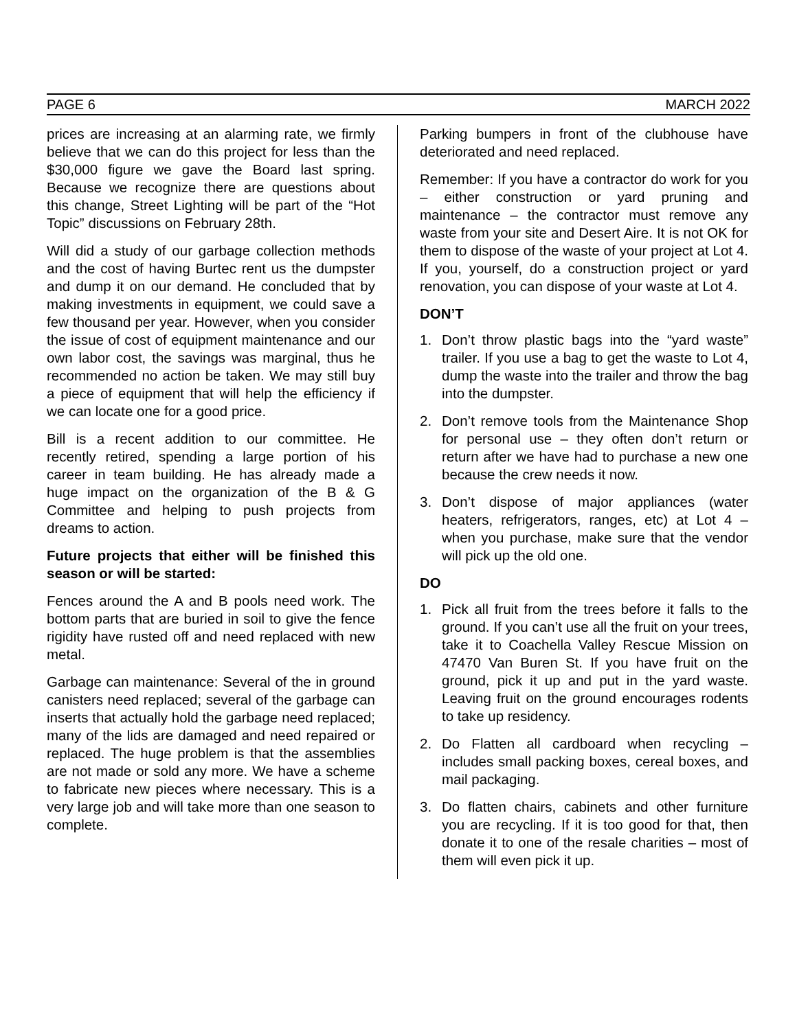PAGE 6 MARCH 2022
prices are increasing at an alarming rate, we firmly believe that we can do this project for less than the $30,000 figure we gave the Board last spring. Because we recognize there are questions about this change, Street Lighting will be part of the “Hot Topic” discussions on February 28th.
Will did a study of our garbage collection methods and the cost of having Burtec rent us the dumpster and dump it on our demand. He concluded that by making investments in equipment, we could save a few thousand per year. However, when you consider the issue of cost of equipment maintenance and our own labor cost, the savings was marginal, thus he recommended no action be taken. We may still buy a piece of equipment that will help the efficiency if we can locate one for a good price.
Bill is a recent addition to our committee. He recently retired, spending a large portion of his career in team building. He has already made a huge impact on the organization of the B & G Committee and helping to push projects from dreams to action.
Future projects that either will be finished this season or will be started:
Fences around the A and B pools need work. The bottom parts that are buried in soil to give the fence rigidity have rusted off and need replaced with new metal.
Garbage can maintenance: Several of the in ground canisters need replaced; several of the garbage can inserts that actually hold the garbage need replaced; many of the lids are damaged and need repaired or replaced. The huge problem is that the assemblies are not made or sold any more. We have a scheme to fabricate new pieces where necessary. This is a very large job and will take more than one season to complete.
Parking bumpers in front of the clubhouse have deteriorated and need replaced.
Remember: If you have a contractor do work for you – either construction or yard pruning and maintenance – the contractor must remove any waste from your site and Desert Aire. It is not OK for them to dispose of the waste of your project at Lot 4. If you, yourself, do a construction project or yard renovation, you can dispose of your waste at Lot 4.
DON’T
1. Don’t throw plastic bags into the “yard waste” trailer. If you use a bag to get the waste to Lot 4, dump the waste into the trailer and throw the bag into the dumpster.
2. Don’t remove tools from the Maintenance Shop for personal use – they often don’t return or return after we have had to purchase a new one because the crew needs it now.
3. Don’t dispose of major appliances (water heaters, refrigerators, ranges, etc) at Lot 4 – when you purchase, make sure that the vendor will pick up the old one.
DO
1. Pick all fruit from the trees before it falls to the ground. If you can’t use all the fruit on your trees, take it to Coachella Valley Rescue Mission on 47470 Van Buren St. If you have fruit on the ground, pick it up and put in the yard waste. Leaving fruit on the ground encourages rodents to take up residency.
2. Do Flatten all cardboard when recycling – includes small packing boxes, cereal boxes, and mail packaging.
3. Do flatten chairs, cabinets and other furniture you are recycling. If it is too good for that, then donate it to one of the resale charities – most of them will even pick it up.